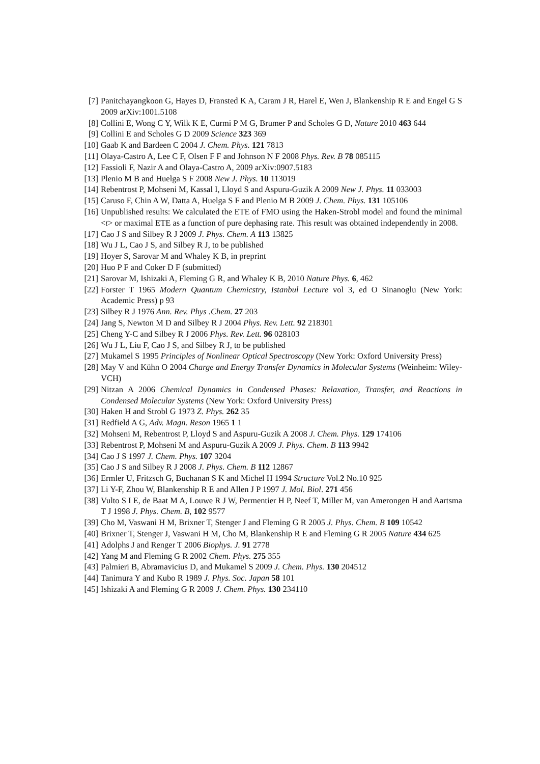[7] Panitchayangkoon G, Hayes D, Fransted K A, Caram J R, Harel E, Wen J, Blankenship R E and Engel G S 2009 arXiv:1001.5108
[8] Collini E, Wong C Y, Wilk K E, Curmi P M G, Brumer P and Scholes G D, Nature 2010 463 644
[9] Collini E and Scholes G D 2009 Science 323 369
[10] Gaab K and Bardeen C 2004 J. Chem. Phys. 121 7813
[11] Olaya-Castro A, Lee C F, Olsen F F and Johnson N F 2008 Phys. Rev. B 78 085115
[12] Fassioli F, Nazir A and Olaya-Castro A, 2009 arXiv:0907.5183
[13] Plenio M B and Huelga S F 2008 New J. Phys. 10 113019
[14] Rebentrost P, Mohseni M, Kassal I, Lloyd S and Aspuru-Guzik A 2009 New J. Phys. 11 033003
[15] Caruso F, Chin A W, Datta A, Huelga S F and Plenio M B 2009 J. Chem. Phys. 131 105106
[16] Unpublished results: We calculated the ETE of FMO using the Haken-Strobl model and found the minimal <t> or maximal ETE as a function of pure dephasing rate. This result was obtained independently in 2008.
[17] Cao J S and Silbey R J 2009 J. Phys. Chem. A 113 13825
[18] Wu J L, Cao J S, and Silbey R J, to be published
[19] Hoyer S, Sarovar M and Whaley K B, in preprint
[20] Huo P F and Coker D F (submitted)
[21] Sarovar M, Ishizaki A, Fleming G R, and Whaley K B, 2010 Nature Phys. 6, 462
[22] Forster T 1965 Modern Quantum Chemicstry, Istanbul Lecture vol 3, ed O Sinanoglu (New York: Academic Press) p 93
[23] Silbey R J 1976 Ann. Rev. Phys .Chem. 27 203
[24] Jang S, Newton M D and Silbey R J 2004 Phys. Rev. Lett. 92 218301
[25] Cheng Y-C and Silbey R J 2006 Phys. Rev. Lett. 96 028103
[26] Wu J L, Liu F, Cao J S, and Silbey R J, to be published
[27] Mukamel S 1995 Principles of Nonlinear Optical Spectroscopy (New York: Oxford University Press)
[28] May V and Kühn O 2004 Charge and Energy Transfer Dynamics in Molecular Systems (Weinheim: Wiley-VCH)
[29] Nitzan A 2006 Chemical Dynamics in Condensed Phases: Relaxation, Transfer, and Reactions in Condensed Molecular Systems (New York: Oxford University Press)
[30] Haken H and Strobl G 1973 Z. Phys. 262 35
[31] Redfield A G, Adv. Magn. Reson 1965 1 1
[32] Mohseni M, Rebentrost P, Lloyd S and Aspuru-Guzik A 2008 J. Chem. Phys. 129 174106
[33] Rebentrost P, Mohseni M and Aspuru-Guzik A 2009 J. Phys. Chem. B 113 9942
[34] Cao J S 1997 J. Chem. Phys. 107 3204
[35] Cao J S and Silbey R J 2008 J. Phys. Chem. B 112 12867
[36] Ermler U, Fritzsch G, Buchanan S K and Michel H 1994 Structure Vol.2 No.10 925
[37] Li Y-F, Zhou W, Blankenship R E and Allen J P 1997 J. Mol. Biol. 271 456
[38] Vulto S I E, de Baat M A, Louwe R J W, Permentier H P, Neef T, Miller M, van Amerongen H and Aartsma T J 1998 J. Phys. Chem. B, 102 9577
[39] Cho M, Vaswani H M, Brixner T, Stenger J and Fleming G R 2005 J. Phys. Chem. B 109 10542
[40] Brixner T, Stenger J, Vaswani H M, Cho M, Blankenship R E and Fleming G R 2005 Nature 434 625
[41] Adolphs J and Renger T 2006 Biophys. J. 91 2778
[42] Yang M and Fleming G R 2002 Chem. Phys. 275 355
[43] Palmieri B, Abramavicius D, and Mukamel S 2009 J. Chem. Phys. 130 204512
[44] Tanimura Y and Kubo R 1989 J. Phys. Soc. Japan 58 101
[45] Ishizaki A and Fleming G R 2009 J. Chem. Phys. 130 234110